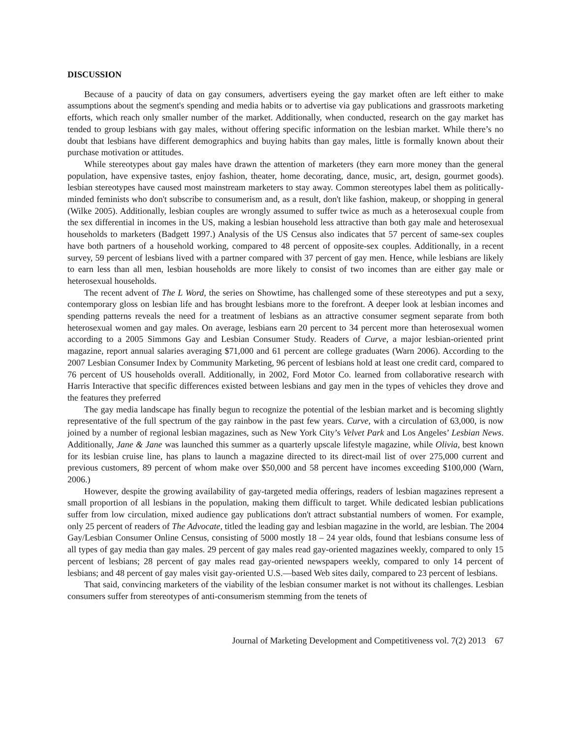DISCUSSION
Because of a paucity of data on gay consumers, advertisers eyeing the gay market often are left either to make assumptions about the segment's spending and media habits or to advertise via gay publications and grassroots marketing efforts, which reach only smaller number of the market. Additionally, when conducted, research on the gay market has tended to group lesbians with gay males, without offering specific information on the lesbian market. While there’s no doubt that lesbians have different demographics and buying habits than gay males, little is formally known about their purchase motivation or attitudes.
While stereotypes about gay males have drawn the attention of marketers (they earn more money than the general population, have expensive tastes, enjoy fashion, theater, home decorating, dance, music, art, design, gourmet goods). lesbian stereotypes have caused most mainstream marketers to stay away. Common stereotypes label them as politically-minded feminists who don't subscribe to consumerism and, as a result, don't like fashion, makeup, or shopping in general (Wilke 2005). Additionally, lesbian couples are wrongly assumed to suffer twice as much as a heterosexual couple from the sex differential in incomes in the US, making a lesbian household less attractive than both gay male and heterosexual households to marketers (Badgett 1997.) Analysis of the US Census also indicates that 57 percent of same-sex couples have both partners of a household working, compared to 48 percent of opposite-sex couples. Additionally, in a recent survey, 59 percent of lesbians lived with a partner compared with 37 percent of gay men. Hence, while lesbians are likely to earn less than all men, lesbian households are more likely to consist of two incomes than are either gay male or heterosexual households.
The recent advent of The L Word, the series on Showtime, has challenged some of these stereotypes and put a sexy, contemporary gloss on lesbian life and has brought lesbians more to the forefront. A deeper look at lesbian incomes and spending patterns reveals the need for a treatment of lesbians as an attractive consumer segment separate from both heterosexual women and gay males. On average, lesbians earn 20 percent to 34 percent more than heterosexual women according to a 2005 Simmons Gay and Lesbian Consumer Study. Readers of Curve, a major lesbian-oriented print magazine, report annual salaries averaging $71,000 and 61 percent are college graduates (Warn 2006). According to the 2007 Lesbian Consumer Index by Community Marketing, 96 percent of lesbians hold at least one credit card, compared to 76 percent of US households overall. Additionally, in 2002, Ford Motor Co. learned from collaborative research with Harris Interactive that specific differences existed between lesbians and gay men in the types of vehicles they drove and the features they preferred
The gay media landscape has finally begun to recognize the potential of the lesbian market and is becoming slightly representative of the full spectrum of the gay rainbow in the past few years. Curve, with a circulation of 63,000, is now joined by a number of regional lesbian magazines, such as New York City’s Velvet Park and Los Angeles’ Lesbian News. Additionally, Jane & Jane was launched this summer as a quarterly upscale lifestyle magazine, while Olivia, best known for its lesbian cruise line, has plans to launch a magazine directed to its direct-mail list of over 275,000 current and previous customers, 89 percent of whom make over $50,000 and 58 percent have incomes exceeding $100,000 (Warn, 2006.)
However, despite the growing availability of gay-targeted media offerings, readers of lesbian magazines represent a small proportion of all lesbians in the population, making them difficult to target. While dedicated lesbian publications suffer from low circulation, mixed audience gay publications don't attract substantial numbers of women. For example, only 25 percent of readers of The Advocate, titled the leading gay and lesbian magazine in the world, are lesbian. The 2004 Gay/Lesbian Consumer Online Census, consisting of 5000 mostly 18 – 24 year olds, found that lesbians consume less of all types of gay media than gay males. 29 percent of gay males read gay-oriented magazines weekly, compared to only 15 percent of lesbians; 28 percent of gay males read gay-oriented newspapers weekly, compared to only 14 percent of lesbians; and 48 percent of gay males visit gay-oriented U.S.—based Web sites daily, compared to 23 percent of lesbians.
That said, convincing marketers of the viability of the lesbian consumer market is not without its challenges. Lesbian consumers suffer from stereotypes of anti-consumerism stemming from the tenets of
Journal of Marketing Development and Competitiveness vol. 7(2) 2013 67